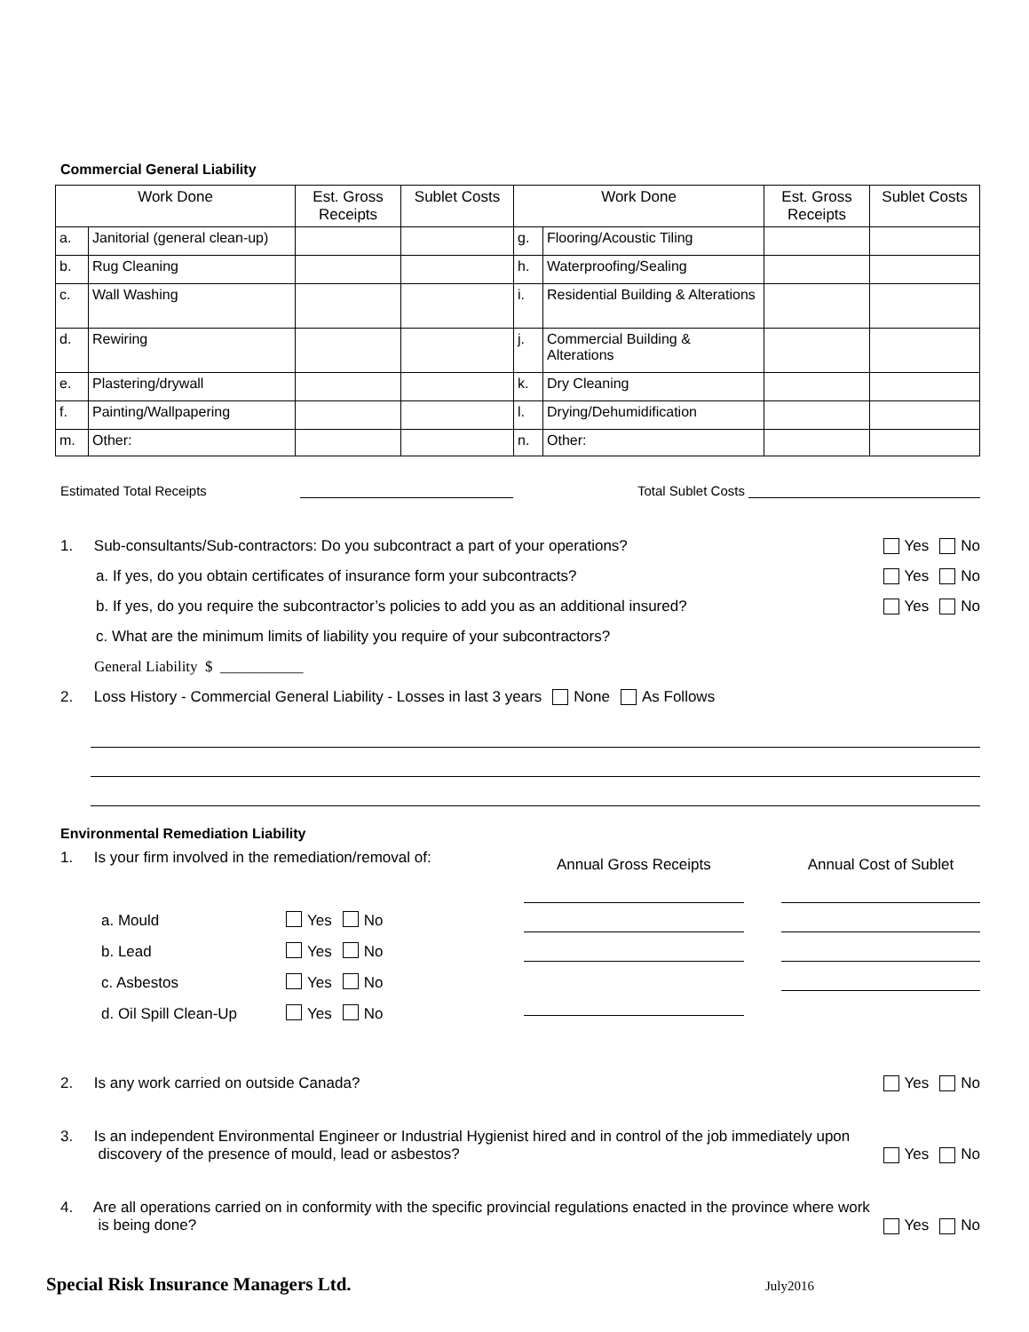Commercial General Liability
| Work Done | | Est. Gross Receipts | Sublet Costs | Work Done | | Est. Gross Receipts | Sublet Costs |
| --- | --- | --- | --- | --- | --- | --- | --- |
| a. | Janitorial (general clean-up) | | | g. | Flooring/Acoustic Tiling | | |
| b. | Rug Cleaning | | | h. | Waterproofing/Sealing | | |
| c. | Wall Washing | | | i. | Residential Building & Alterations | | |
| d. | Rewiring | | | j. | Commercial Building & Alterations | | |
| e. | Plastering/drywall | | | k. | Dry Cleaning | | |
| f. | Painting/Wallpapering | | | l. | Drying/Dehumidification | | |
| m. | Other: | | | n. | Other: | | |
Estimated Total Receipts Total Sublet Costs
1. Sub-consultants/Sub-contractors: Do you subcontract a part of your operations? Yes No
a. If yes, do you obtain certificates of insurance form your subcontracts? Yes No
b. If yes, do you require the subcontractor’s policies to add you as an additional insured? Yes No
c. What are the minimum limits of liability you require of your subcontractors?
General Liability $ ___________
2. Loss History - Commercial General Liability - Losses in last 3 years None As Follows
Environmental Remediation Liability
1. Is your firm involved in the remediation/removal of:
a. Mould Yes No
b. Lead Yes No
c. Asbestos Yes No
d. Oil Spill Clean-Up Yes No
Annual Gross Receipts Annual Cost of Sublet
2. Is any work carried on outside Canada? Yes No
3. Is an independent Environmental Engineer or Industrial Hygienist hired and in control of the job immediately upon
discovery of the presence of mould, lead or asbestos? Yes No
4. Are all operations carried on in conformity with the specific provincial regulations enacted in the province where work
is being done? Yes No
Special Risk Insurance Managers Ltd. July2016